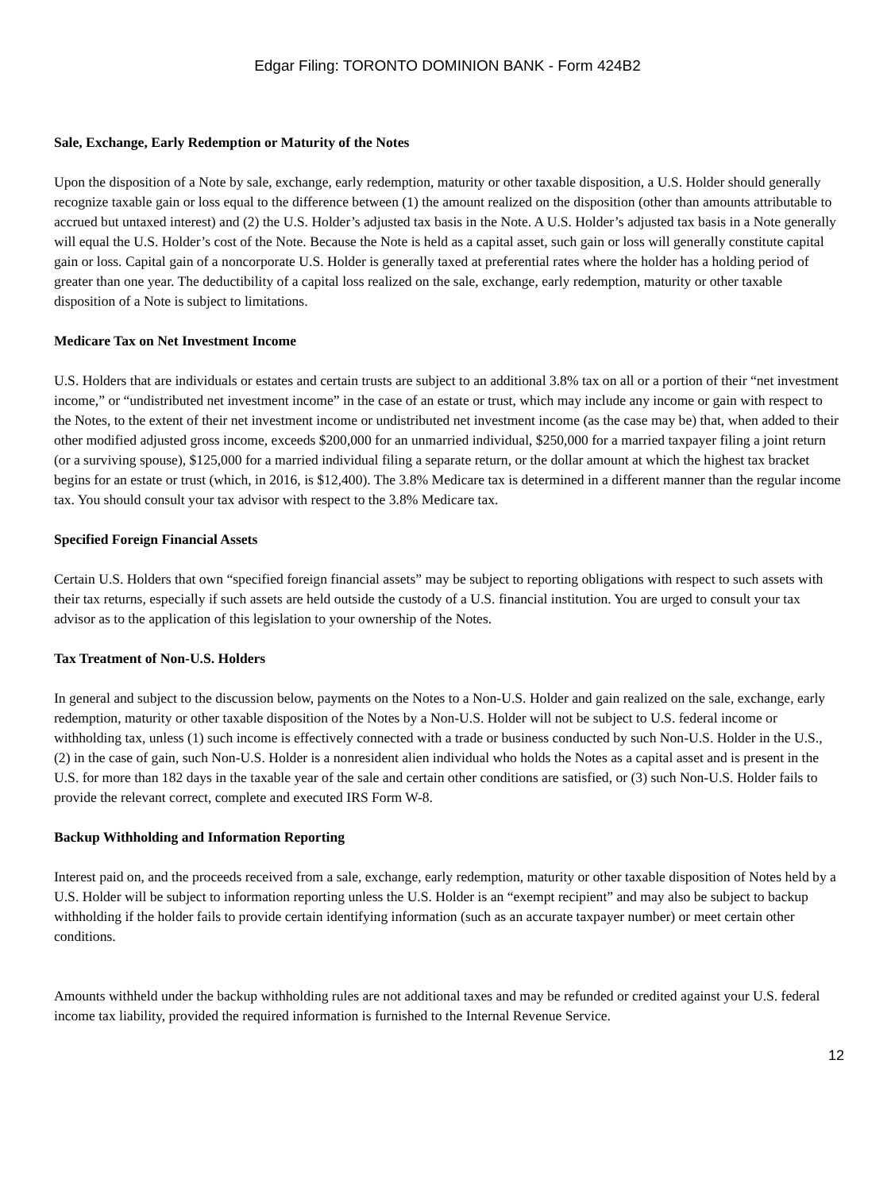Edgar Filing: TORONTO DOMINION BANK - Form 424B2
Sale, Exchange, Early Redemption or Maturity of the Notes
Upon the disposition of a Note by sale, exchange, early redemption, maturity or other taxable disposition, a U.S. Holder should generally recognize taxable gain or loss equal to the difference between (1) the amount realized on the disposition (other than amounts attributable to accrued but untaxed interest) and (2) the U.S. Holder’s adjusted tax basis in the Note. A U.S. Holder’s adjusted tax basis in a Note generally will equal the U.S. Holder’s cost of the Note. Because the Note is held as a capital asset, such gain or loss will generally constitute capital gain or loss. Capital gain of a noncorporate U.S. Holder is generally taxed at preferential rates where the holder has a holding period of greater than one year. The deductibility of a capital loss realized on the sale, exchange, early redemption, maturity or other taxable disposition of a Note is subject to limitations.
Medicare Tax on Net Investment Income
U.S. Holders that are individuals or estates and certain trusts are subject to an additional 3.8% tax on all or a portion of their “net investment income,” or “undistributed net investment income” in the case of an estate or trust, which may include any income or gain with respect to the Notes, to the extent of their net investment income or undistributed net investment income (as the case may be) that, when added to their other modified adjusted gross income, exceeds $200,000 for an unmarried individual, $250,000 for a married taxpayer filing a joint return (or a surviving spouse), $125,000 for a married individual filing a separate return, or the dollar amount at which the highest tax bracket begins for an estate or trust (which, in 2016, is $12,400). The 3.8% Medicare tax is determined in a different manner than the regular income tax. You should consult your tax advisor with respect to the 3.8% Medicare tax.
Specified Foreign Financial Assets
Certain U.S. Holders that own “specified foreign financial assets” may be subject to reporting obligations with respect to such assets with their tax returns, especially if such assets are held outside the custody of a U.S. financial institution. You are urged to consult your tax advisor as to the application of this legislation to your ownership of the Notes.
Tax Treatment of Non-U.S. Holders
In general and subject to the discussion below, payments on the Notes to a Non-U.S. Holder and gain realized on the sale, exchange, early redemption, maturity or other taxable disposition of the Notes by a Non-U.S. Holder will not be subject to U.S. federal income or withholding tax, unless (1) such income is effectively connected with a trade or business conducted by such Non-U.S. Holder in the U.S., (2) in the case of gain, such Non-U.S. Holder is a nonresident alien individual who holds the Notes as a capital asset and is present in the U.S. for more than 182 days in the taxable year of the sale and certain other conditions are satisfied, or (3) such Non-U.S. Holder fails to provide the relevant correct, complete and executed IRS Form W-8.
Backup Withholding and Information Reporting
Interest paid on, and the proceeds received from a sale, exchange, early redemption, maturity or other taxable disposition of Notes held by a U.S. Holder will be subject to information reporting unless the U.S. Holder is an “exempt recipient” and may also be subject to backup withholding if the holder fails to provide certain identifying information (such as an accurate taxpayer number) or meet certain other conditions.
Amounts withheld under the backup withholding rules are not additional taxes and may be refunded or credited against your U.S. federal income tax liability, provided the required information is furnished to the Internal Revenue Service.
12